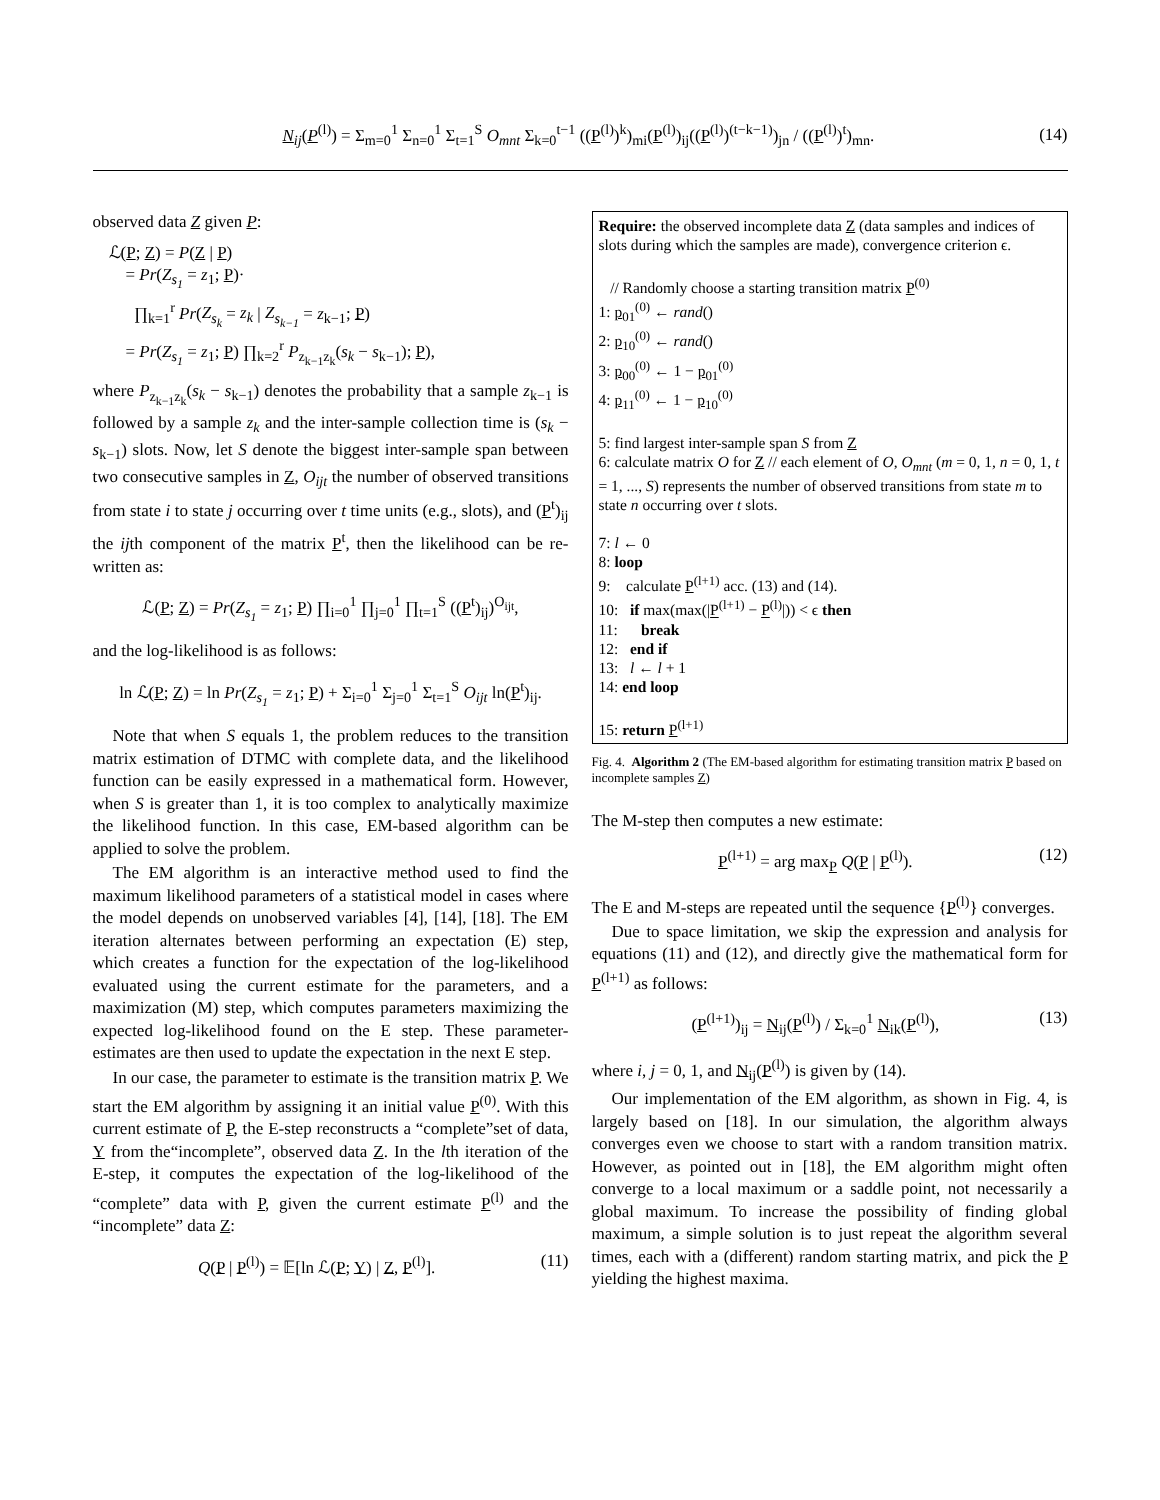N<sub>ij</sub>(P<sup>(l)</sup>) = Σ<sub>m=0</sub><sup>1</sup> Σ<sub>n=0</sub><sup>1</sup> Σ<sub>t=1</sub><sup>S</sup> O<sub>mnt</sub> Σ<sub>k=0</sub><sup>t−1</sup> ((P<sup>(l)</sup>)<sup>k</sup>)<sub>mi</sub>(P<sup>(l)</sup>)<sub>ij</sub>((P<sup>(l)</sup>)<sup>(t−k−1)</sup>)<sub>jn</sub> / ((P<sup>(l)</sup>)<sup>t</sup>)<sub>mn</sub>. (14)
observed data Z given P:
ℒ(P; Z) = P(Z | P)
= Pr(Z<sub>s<sub>1</sub></sub> = z<sub>1</sub>; P)·
∏<sub>k=1</sub><sup>r</sup> Pr(Z<sub>s<sub>k</sub></sub> = z<sub>k</sub> | Z<sub>s<sub>k−1</sub></sub> = z<sub>k−1</sub>; P)
= Pr(Z<sub>s<sub>1</sub></sub> = z<sub>1</sub>; P) ∏<sub>k=2</sub><sup>r</sup> P<sub>z<sub>k−1</sub>z<sub>k</sub></sub>(s<sub>k</sub> − s<sub>k−1</sub>); P),
where P<sub>z<sub>k−1</sub>z<sub>k</sub></sub>(s<sub>k</sub> − s<sub>k−1</sub>) denotes the probability that a sample z<sub>k−1</sub> is followed by a sample z<sub>k</sub> and the inter-sample collection time is (s<sub>k</sub> − s<sub>k−1</sub>) slots. Now, let S denote the biggest inter-sample span between two consecutive samples in Z, O<sub>ijt</sub> the number of observed transitions from state i to state j occurring over t time units (e.g., slots), and (P<sup>t</sup>)<sub>ij</sub> the ijth component of the matrix P<sup>t</sup>, then the likelihood can be re-written as:
ℒ(P; Z) = Pr(Z<sub>s<sub>1</sub></sub> = z<sub>1</sub>; P) ∏<sub>i=0</sub><sup>1</sup> ∏<sub>j=0</sub><sup>1</sup> ∏<sub>t=1</sub><sup>S</sup> ((P<sup>t</sup>)<sub>ij</sub>)<sup>O<sub>ijt</sub></sup>,
and the log-likelihood is as follows:
ln ℒ(P; Z) = ln Pr(Z<sub>s<sub>1</sub></sub> = z<sub>1</sub>; P) + Σ<sub>i=0</sub><sup>1</sup> Σ<sub>j=0</sub><sup>1</sup> Σ<sub>t=1</sub><sup>S</sup> O<sub>ijt</sub> ln(P<sup>t</sup>)<sub>ij</sub>.
Note that when S equals 1, the problem reduces to the transition matrix estimation of DTMC with complete data, and the likelihood function can be easily expressed in a mathematical form. However, when S is greater than 1, it is too complex to analytically maximize the likelihood function. In this case, EM-based algorithm can be applied to solve the problem.
The EM algorithm is an interactive method used to find the maximum likelihood parameters of a statistical model in cases where the model depends on unobserved variables [4], [14], [18]. The EM iteration alternates between performing an expectation (E) step, which creates a function for the expectation of the log-likelihood evaluated using the current estimate for the parameters, and a maximization (M) step, which computes parameters maximizing the expected log-likelihood found on the E step. These parameter-estimates are then used to update the expectation in the next E step.
In our case, the parameter to estimate is the transition matrix P. We start the EM algorithm by assigning it an initial value P<sup>(0)</sup>. With this current estimate of P, the E-step reconstructs a “complete”set of data, Y from the“incomplete”, observed data Z. In the lth iteration of the E-step, it computes the expectation of the log-likelihood of the “complete” data with P, given the current estimate P<sup>(l)</sup> and the “incomplete” data Z:
Q(P | P<sup>(l)</sup>) = 𝔼[ln ℒ(P; Y) | Z, P<sup>(l)</sup>]. (11)
Require: the observed incomplete data Z (data samples and indices of slots during which the samples are made), convergence criterion ϵ.
// Randomly choose a starting transition matrix P<sup>(0)</sup>
1: p<sub>01</sub><sup>(0)</sup> ← rand()
2: p<sub>10</sub><sup>(0)</sup> ← rand()
3: p<sub>00</sub><sup>(0)</sup> ← 1 − p<sub>01</sub><sup>(0)</sup>
4: p<sub>11</sub><sup>(0)</sup> ← 1 − p<sub>10</sub><sup>(0)</sup>
5: find largest inter-sample span S from Z
6: calculate matrix O for Z // each element of O, O<sub>mnt</sub> (m = 0, 1, n = 0, 1, t = 1, ..., S) represents the number of observed transitions from state m to state n occurring over t slots.
7: l ← 0
8: loop
9: calculate P<sup>(l+1)</sup> acc. (13) and (14).
10: if max(max(|P<sup>(l+1)</sup> − P<sup>(l)</sup>|)) < ϵ then
11: break
12: end if
13: l ← l + 1
14: end loop
15: return P<sup>(l+1)</sup>
Fig. 4. Algorithm 2 (The EM-based algorithm for estimating transition matrix P based on incomplete samples Z)
The M-step then computes a new estimate:
P<sup>(l+1)</sup> = arg max<sub>P</sub> Q(P | P<sup>(l)</sup>). (12)
The E and M-steps are repeated until the sequence {P<sup>(l)</sup>} converges.
Due to space limitation, we skip the expression and analysis for equations (11) and (12), and directly give the mathematical form for P<sup>(l+1)</sup> as follows:
(P<sup>(l+1)</sup>)<sub>ij</sub> = N<sub>ij</sub>(P<sup>(l)</sup>) / Σ<sub>k=0</sub><sup>1</sup> N<sub>ik</sub>(P<sup>(l)</sup>), (13)
where i, j = 0, 1, and N<sub>ij</sub>(P<sup>(l)</sup>) is given by (14).
Our implementation of the EM algorithm, as shown in Fig. 4, is largely based on [18]. In our simulation, the algorithm always converges even we choose to start with a random transition matrix. However, as pointed out in [18], the EM algorithm might often converge to a local maximum or a saddle point, not necessarily a global maximum. To increase the possibility of finding global maximum, a simple solution is to just repeat the algorithm several times, each with a (different) random starting matrix, and pick the P yielding the highest maxima.